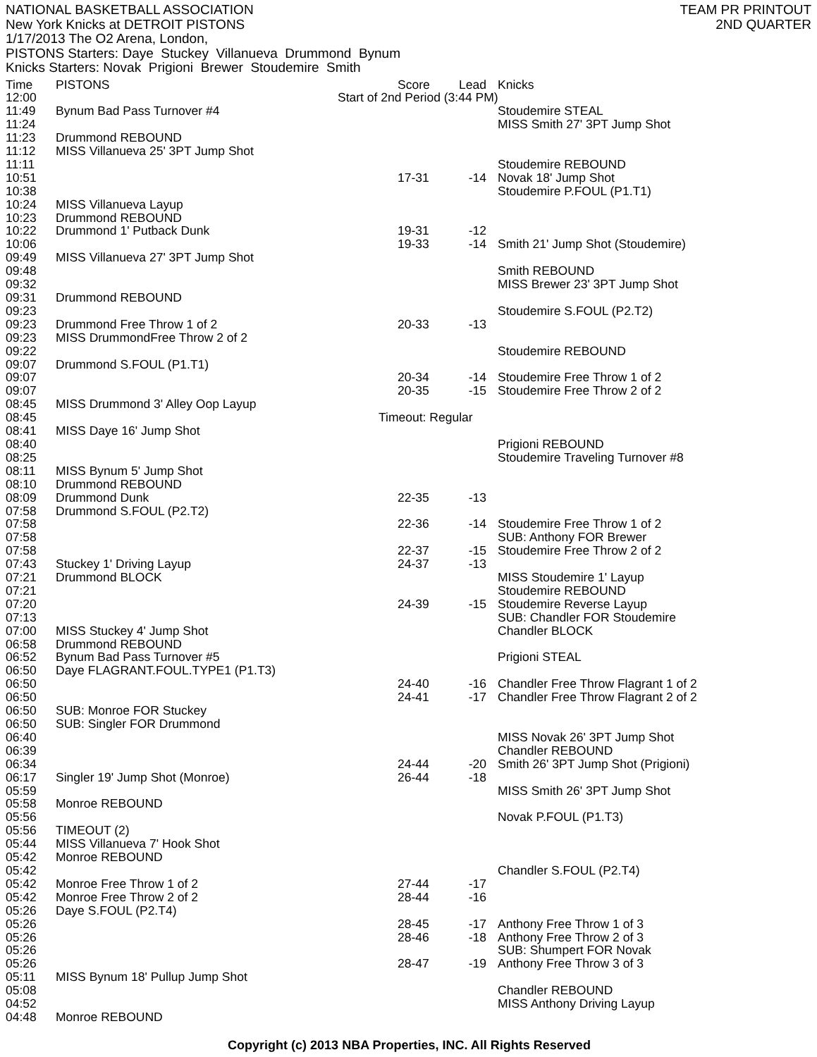NATIONAL BASKETBALL ASSOCIATION
New York Knicks at DETROIT PISTONS
1/17/2013 The O2 Arena, London,
PISTONS Starters: Daye Stuckey Villanueva Drummond Bynum
Knicks Starters: Novak Prigioni Brewer Stoudemire Smith
TEAM PR PRINTOUT
2ND QUARTER
| Time | PISTONS | Score | Lead | Knicks |
| --- | --- | --- | --- | --- |
| 12:00 | Start of 2nd Period (3:44 PM) | | | |
| 11:49 | Bynum Bad Pass Turnover #4 | | | Stoudemire STEAL |
| 11:24 | | | | MISS Smith 27' 3PT Jump Shot |
| 11:23 | Drummond REBOUND | | | |
| 11:12 | MISS Villanueva 25' 3PT Jump Shot | | | |
| 11:11 | | | | Stoudemire REBOUND |
| 10:51 | | 17-31 | -14 | Novak 18' Jump Shot |
| 10:38 | | | | Stoudemire P.FOUL (P1.T1) |
| 10:24 | MISS Villanueva Layup | | | |
| 10:23 | Drummond REBOUND | | | |
| 10:22 | Drummond 1' Putback Dunk | 19-31 | -12 | |
| 10:06 | | 19-33 | -14 | Smith 21' Jump Shot (Stoudemire) |
| 09:49 | MISS Villanueva 27' 3PT Jump Shot | | | |
| 09:48 | | | | Smith REBOUND |
| 09:32 | | | | MISS Brewer 23' 3PT Jump Shot |
| 09:31 | Drummond REBOUND | | | |
| 09:23 | | | | Stoudemire S.FOUL (P2.T2) |
| 09:23 | Drummond Free Throw 1 of 2 | 20-33 | -13 | |
| 09:23 | MISS DrummondFree Throw 2 of 2 | | | |
| 09:22 | | | | Stoudemire REBOUND |
| 09:07 | Drummond S.FOUL (P1.T1) | | | |
| 09:07 | | 20-34 | -14 | Stoudemire Free Throw 1 of 2 |
| 09:07 | | 20-35 | -15 | Stoudemire Free Throw 2 of 2 |
| 08:45 | MISS Drummond 3' Alley Oop Layup | | | |
| 08:45 | Timeout: Regular | | | |
| 08:41 | MISS Daye 16' Jump Shot | | | |
| 08:40 | | | | Prigioni REBOUND |
| 08:25 | | | | Stoudemire Traveling Turnover #8 |
| 08:11 | MISS Bynum 5' Jump Shot | | | |
| 08:10 | Drummond REBOUND | | | |
| 08:09 | Drummond Dunk | 22-35 | -13 | |
| 07:58 | Drummond S.FOUL (P2.T2) | | | |
| 07:58 | | 22-36 | -14 | Stoudemire Free Throw 1 of 2 |
| 07:58 | | | | SUB: Anthony FOR Brewer |
| 07:58 | | 22-37 | -15 | Stoudemire Free Throw 2 of 2 |
| 07:43 | Stuckey 1' Driving Layup | 24-37 | -13 | |
| 07:21 | Drummond BLOCK | | | MISS Stoudemire 1' Layup |
| 07:21 | | | | Stoudemire REBOUND |
| 07:20 | | 24-39 | -15 | Stoudemire Reverse Layup |
| 07:13 | | | | SUB: Chandler FOR Stoudemire |
| 07:00 | MISS Stuckey 4' Jump Shot | | | Chandler BLOCK |
| 06:58 | Drummond REBOUND | | | |
| 06:52 | Bynum Bad Pass Turnover #5 | | | Prigioni STEAL |
| 06:50 | Daye FLAGRANT.FOUL.TYPE1 (P1.T3) | | | |
| 06:50 | | 24-40 | -16 | Chandler Free Throw Flagrant 1 of 2 |
| 06:50 | | 24-41 | -17 | Chandler Free Throw Flagrant 2 of 2 |
| 06:50 | SUB: Monroe FOR Stuckey | | | |
| 06:50 | SUB: Singler FOR Drummond | | | |
| 06:40 | | | | MISS Novak 26' 3PT Jump Shot |
| 06:39 | | | | Chandler REBOUND |
| 06:34 | | 24-44 | -20 | Smith 26' 3PT Jump Shot (Prigioni) |
| 06:17 | Singler 19' Jump Shot (Monroe) | 26-44 | -18 | |
| 05:59 | | | | MISS Smith 26' 3PT Jump Shot |
| 05:58 | Monroe REBOUND | | | |
| 05:56 | | | | Novak P.FOUL (P1.T3) |
| 05:56 | TIMEOUT (2) | | | |
| 05:44 | MISS Villanueva 7' Hook Shot | | | |
| 05:42 | Monroe REBOUND | | | |
| 05:42 | | | | Chandler S.FOUL (P2.T4) |
| 05:42 | Monroe Free Throw 1 of 2 | 27-44 | -17 | |
| 05:42 | Monroe Free Throw 2 of 2 | 28-44 | -16 | |
| 05:26 | Daye S.FOUL (P2.T4) | | | |
| 05:26 | | 28-45 | -17 | Anthony Free Throw 1 of 3 |
| 05:26 | | 28-46 | -18 | Anthony Free Throw 2 of 3 |
| 05:26 | | | | SUB: Shumpert FOR Novak |
| 05:26 | | 28-47 | -19 | Anthony Free Throw 3 of 3 |
| 05:11 | MISS Bynum 18' Pullup Jump Shot | | | |
| 05:08 | | | | Chandler REBOUND |
| 04:52 | | | | MISS Anthony Driving Layup |
| 04:48 | Monroe REBOUND | | | |
Copyright (c) 2013 NBA Properties, INC. All Rights Reserved